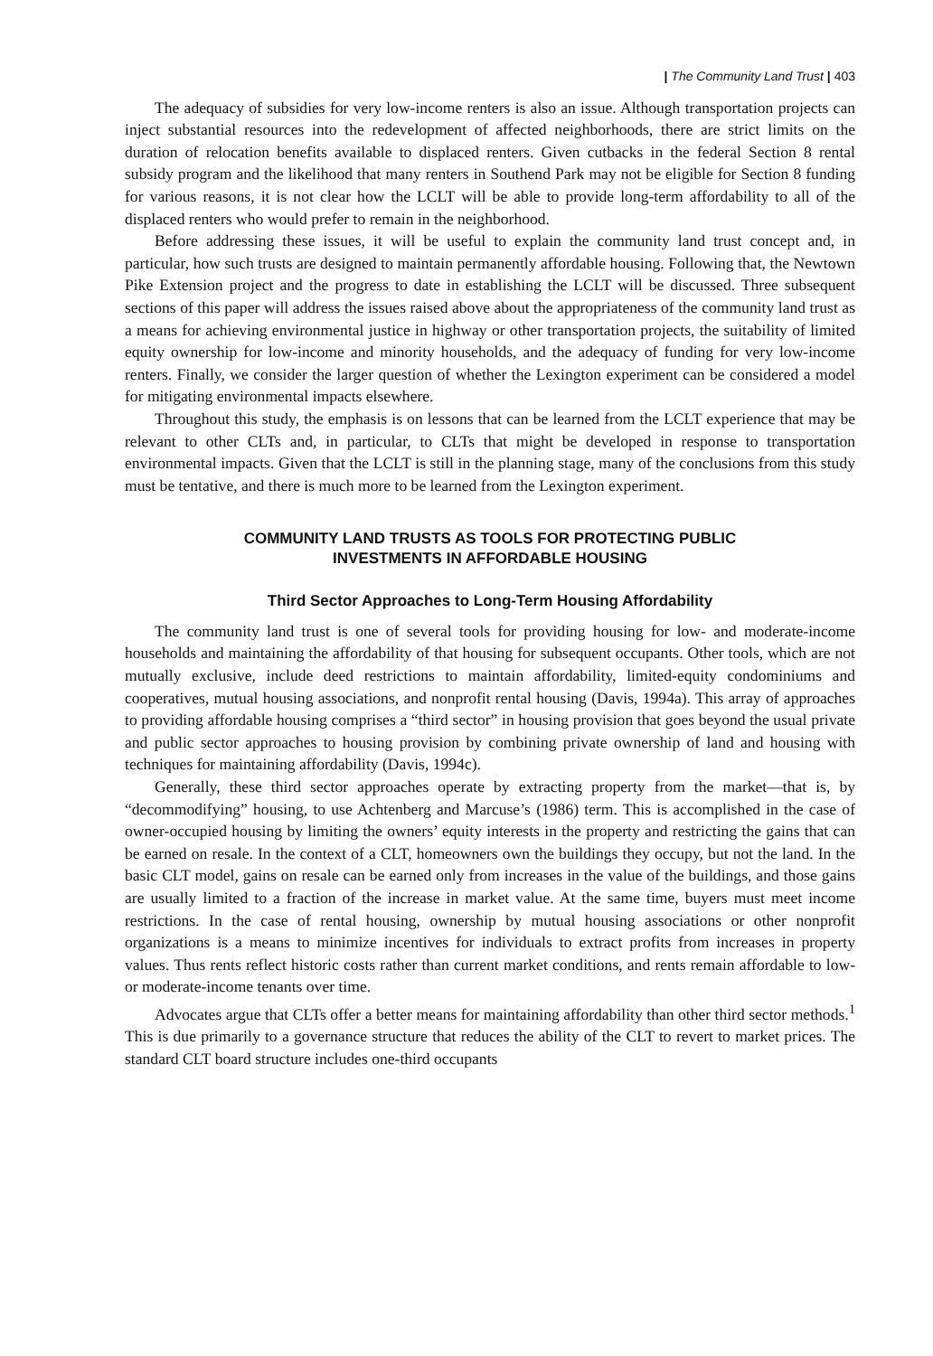| The Community Land Trust | 403
The adequacy of subsidies for very low-income renters is also an issue. Although transportation projects can inject substantial resources into the redevelopment of affected neighborhoods, there are strict limits on the duration of relocation benefits available to displaced renters. Given cutbacks in the federal Section 8 rental subsidy program and the likelihood that many renters in Southend Park may not be eligible for Section 8 funding for various reasons, it is not clear how the LCLT will be able to provide long-term affordability to all of the displaced renters who would prefer to remain in the neighborhood.
Before addressing these issues, it will be useful to explain the community land trust concept and, in particular, how such trusts are designed to maintain permanently affordable housing. Following that, the Newtown Pike Extension project and the progress to date in establishing the LCLT will be discussed. Three subsequent sections of this paper will address the issues raised above about the appropriateness of the community land trust as a means for achieving environmental justice in highway or other transportation projects, the suitability of limited equity ownership for low-income and minority households, and the adequacy of funding for very low-income renters. Finally, we consider the larger question of whether the Lexington experiment can be considered a model for mitigating environmental impacts elsewhere.
Throughout this study, the emphasis is on lessons that can be learned from the LCLT experience that may be relevant to other CLTs and, in particular, to CLTs that might be developed in response to transportation environmental impacts. Given that the LCLT is still in the planning stage, many of the conclusions from this study must be tentative, and there is much more to be learned from the Lexington experiment.
COMMUNITY LAND TRUSTS AS TOOLS FOR PROTECTING PUBLIC
INVESTMENTS IN AFFORDABLE HOUSING
Third Sector Approaches to Long-Term Housing Affordability
The community land trust is one of several tools for providing housing for low- and moderate-income households and maintaining the affordability of that housing for subsequent occupants. Other tools, which are not mutually exclusive, include deed restrictions to maintain affordability, limited-equity condominiums and cooperatives, mutual housing associations, and nonprofit rental housing (Davis, 1994a). This array of approaches to providing affordable housing comprises a “third sector” in housing provision that goes beyond the usual private and public sector approaches to housing provision by combining private ownership of land and housing with techniques for maintaining affordability (Davis, 1994c).
Generally, these third sector approaches operate by extracting property from the market—that is, by “decommodifying” housing, to use Achtenberg and Marcuse’s (1986) term. This is accomplished in the case of owner-occupied housing by limiting the owners’ equity interests in the property and restricting the gains that can be earned on resale. In the context of a CLT, homeowners own the buildings they occupy, but not the land. In the basic CLT model, gains on resale can be earned only from increases in the value of the buildings, and those gains are usually limited to a fraction of the increase in market value. At the same time, buyers must meet income restrictions. In the case of rental housing, ownership by mutual housing associations or other nonprofit organizations is a means to minimize incentives for individuals to extract profits from increases in property values. Thus rents reflect historic costs rather than current market conditions, and rents remain affordable to low- or moderate-income tenants over time.
Advocates argue that CLTs offer a better means for maintaining affordability than other third sector methods.<sup>1</sup> This is due primarily to a governance structure that reduces the ability of the CLT to revert to market prices. The standard CLT board structure includes one-third occupants